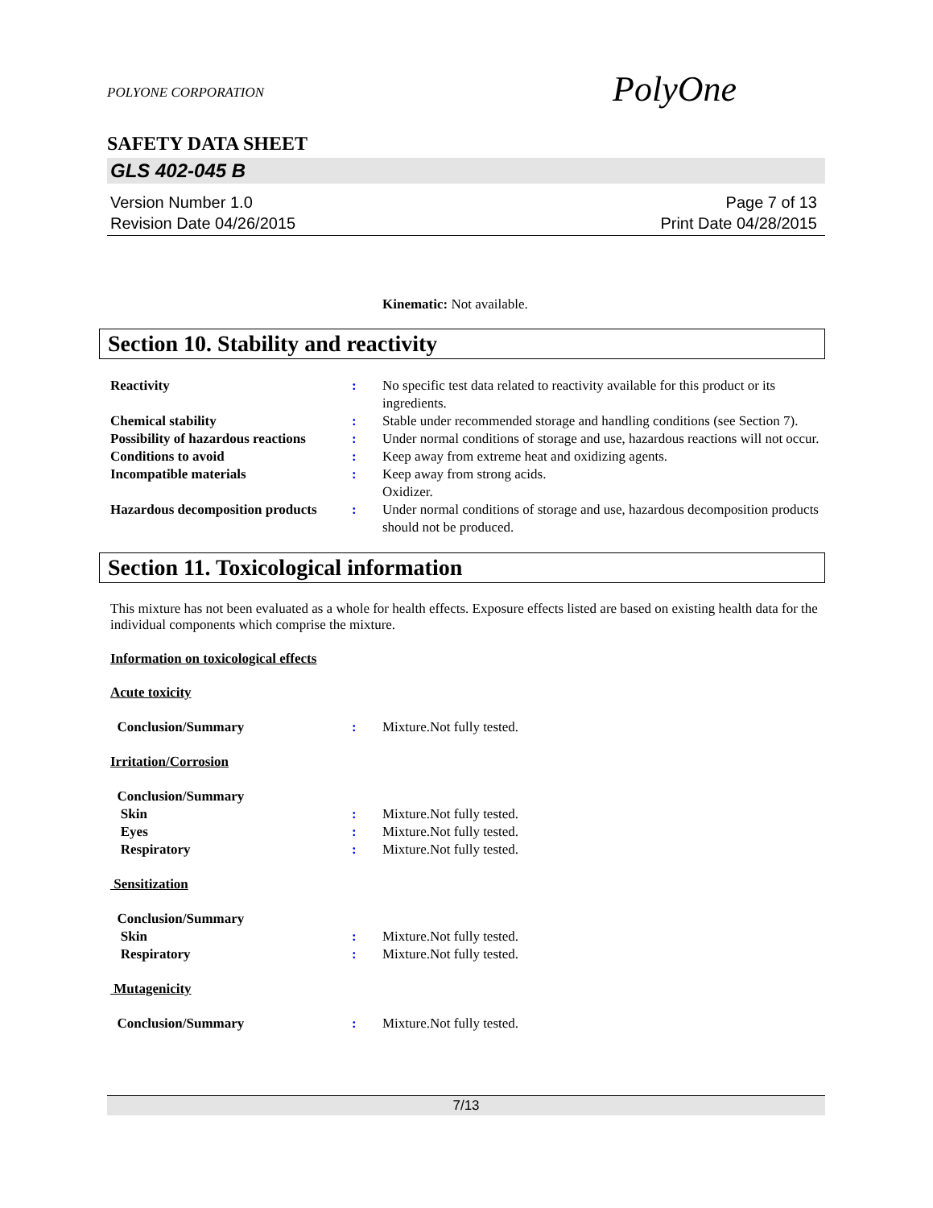PolyOne
POLYONE CORPORATION
SAFETY DATA SHEET
GLS 402-045 B
Version Number 1.0
Revision Date 04/26/2015
Page 7 of 13
Print Date 04/28/2015
Kinematic: Not available.
Section 10. Stability and reactivity
Reactivity : No specific test data related to reactivity available for this product or its ingredients.
Chemical stability : Stable under recommended storage and handling conditions (see Section 7).
Possibility of hazardous reactions
: Under normal conditions of storage and use, hazardous reactions will not occur.
Conditions to avoid : Keep away from extreme heat and oxidizing agents.
Incompatible materials : Keep away from strong acids.
Oxidizer.
Hazardous decomposition products
: Under normal conditions of storage and use, hazardous decomposition products should not be produced.
Section 11. Toxicological information
This mixture has not been evaluated as a whole for health effects. Exposure effects listed are based on existing health data for the individual components which comprise the mixture.
Information on toxicological effects
Acute toxicity
Conclusion/Summary : Mixture.Not fully tested.
Irritation/Corrosion
Conclusion/Summary
Skin : Mixture.Not fully tested.
Eyes : Mixture.Not fully tested.
Respiratory : Mixture.Not fully tested.
Sensitization
Conclusion/Summary
Skin : Mixture.Not fully tested.
Respiratory : Mixture.Not fully tested.
Mutagenicity
Conclusion/Summary : Mixture.Not fully tested.
7/13